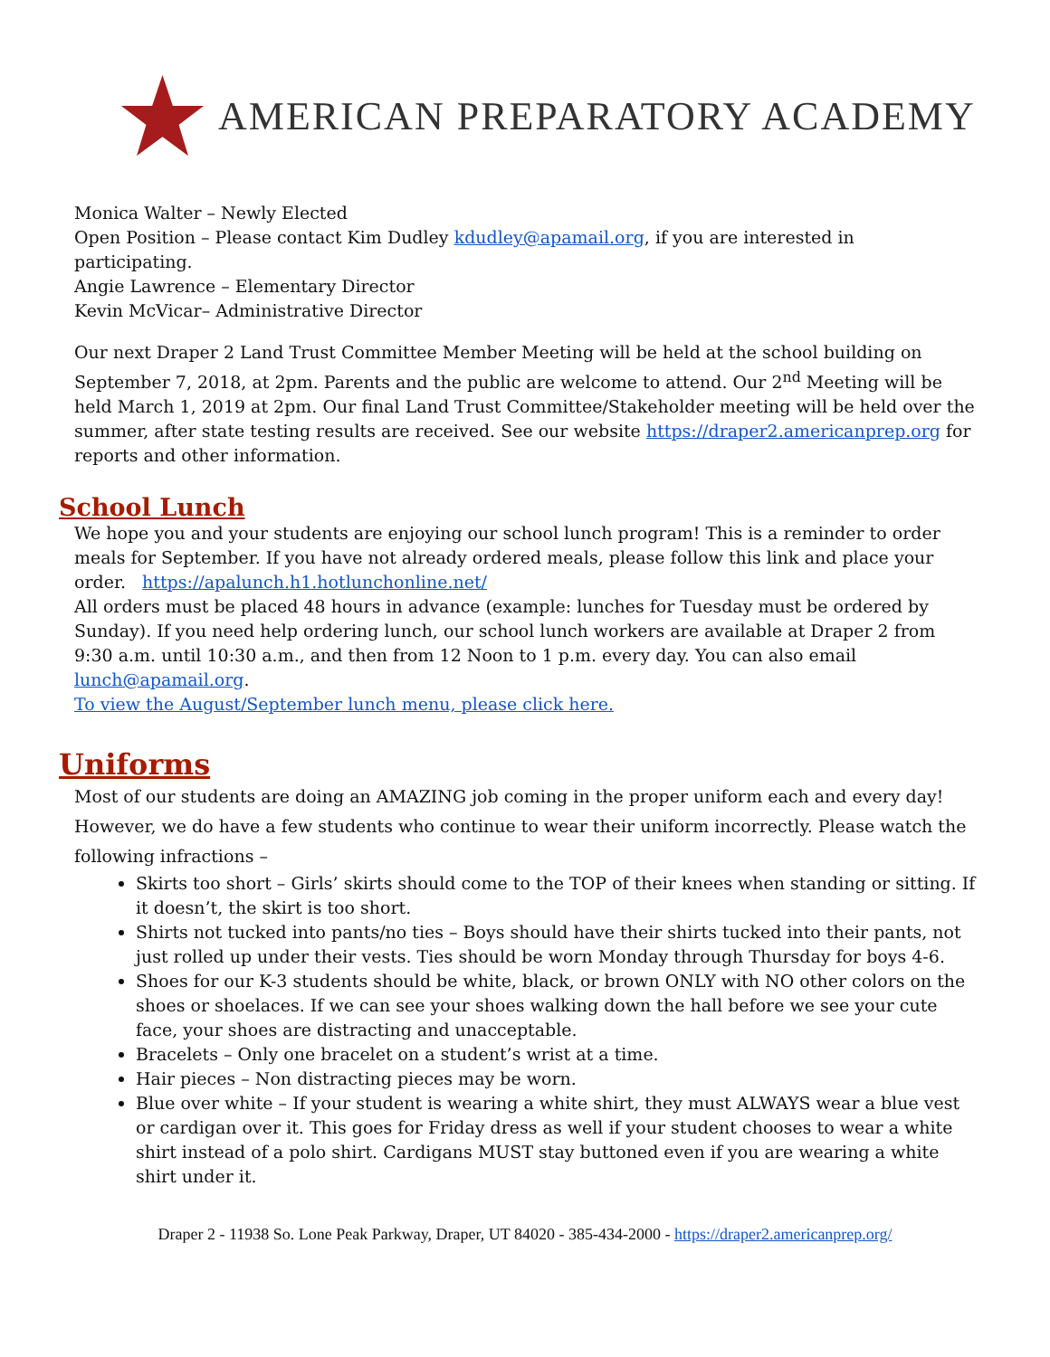AMERICAN PREPARATORY ACADEMY
Monica Walter – Newly Elected
Open Position – Please contact Kim Dudley kdudley@apamail.org, if you are interested in participating.
Angie Lawrence – Elementary Director
Kevin McVicar– Administrative Director
Our next Draper 2 Land Trust Committee Member Meeting will be held at the school building on September 7, 2018, at 2pm. Parents and the public are welcome to attend. Our 2<sup>nd</sup> Meeting will be held March 1, 2019 at 2pm. Our final Land Trust Committee/Stakeholder meeting will be held over the summer, after state testing results are received. See our website https://draper2.americanprep.org for reports and other information.
School Lunch
We hope you and your students are enjoying our school lunch program! This is a reminder to order meals for September. If you have not already ordered meals, please follow this link and place your order. https://apalunch.h1.hotlunchonline.net/
All orders must be placed 48 hours in advance (example: lunches for Tuesday must be ordered by Sunday). If you need help ordering lunch, our school lunch workers are available at Draper 2 from 9:30 a.m. until 10:30 a.m., and then from 12 Noon to 1 p.m. every day. You can also email lunch@apamail.org.
To view the August/September lunch menu, please click here.
Uniforms
Most of our students are doing an AMAZING job coming in the proper uniform each and every day! However, we do have a few students who continue to wear their uniform incorrectly. Please watch the following infractions –
Skirts too short – Girls’ skirts should come to the TOP of their knees when standing or sitting. If it doesn’t, the skirt is too short.
Shirts not tucked into pants/no ties – Boys should have their shirts tucked into their pants, not just rolled up under their vests. Ties should be worn Monday through Thursday for boys 4-6.
Shoes for our K-3 students should be white, black, or brown ONLY with NO other colors on the shoes or shoelaces. If we can see your shoes walking down the hall before we see your cute face, your shoes are distracting and unacceptable.
Bracelets – Only one bracelet on a student’s wrist at a time.
Hair pieces – Non distracting pieces may be worn.
Blue over white – If your student is wearing a white shirt, they must ALWAYS wear a blue vest or cardigan over it. This goes for Friday dress as well if your student chooses to wear a white shirt instead of a polo shirt. Cardigans MUST stay buttoned even if you are wearing a white shirt under it.
Draper 2 - 11938 So. Lone Peak Parkway, Draper, UT 84020 - 385-434-2000 - https://draper2.americanprep.org/